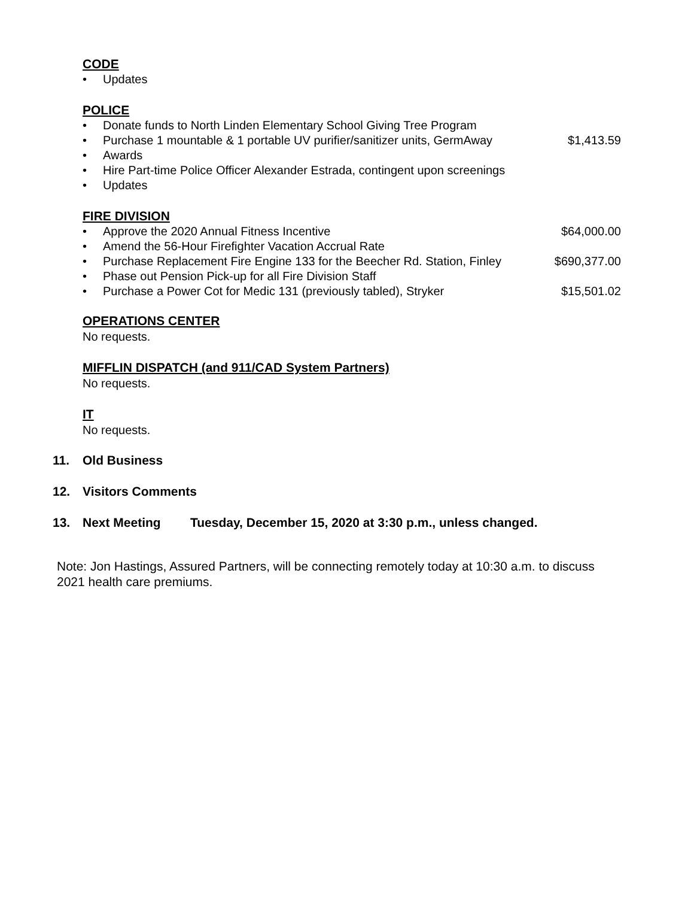CODE
• Updates
POLICE
• Donate funds to North Linden Elementary School Giving Tree Program
• Purchase 1 mountable & 1 portable UV purifier/sanitizer units, GermAway $1,413.59
• Awards
• Hire Part-time Police Officer Alexander Estrada, contingent upon screenings
• Updates
FIRE DIVISION
• Approve the 2020 Annual Fitness Incentive $64,000.00
• Amend the 56-Hour Firefighter Vacation Accrual Rate
• Purchase Replacement Fire Engine 133 for the Beecher Rd. Station, Finley $690,377.00
• Phase out Pension Pick-up for all Fire Division Staff
• Purchase a Power Cot for Medic 131 (previously tabled), Stryker $15,501.02
OPERATIONS CENTER
No requests.
MIFFLIN DISPATCH (and 911/CAD System Partners)
No requests.
IT
No requests.
11. Old Business
12. Visitors Comments
13. Next Meeting Tuesday, December 15, 2020 at 3:30 p.m., unless changed.
Note: Jon Hastings, Assured Partners, will be connecting remotely today at 10:30 a.m. to discuss 2021 health care premiums.